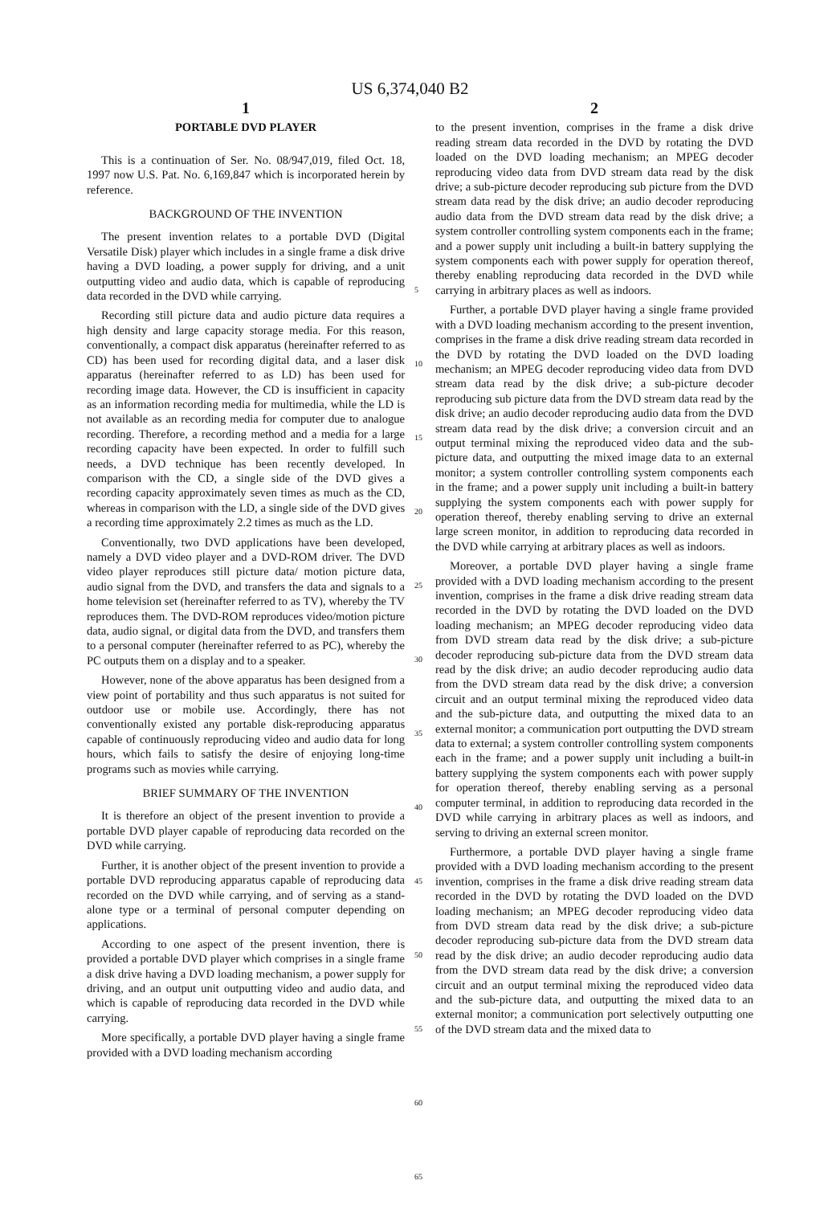US 6,374,040 B2
1
PORTABLE DVD PLAYER
This is a continuation of Ser. No. 08/947,019, filed Oct. 18, 1997 now U.S. Pat. No. 6,169,847 which is incorporated herein by reference.
BACKGROUND OF THE INVENTION
The present invention relates to a portable DVD (Digital Versatile Disk) player which includes in a single frame a disk drive having a DVD loading, a power supply for driving, and a unit outputting video and audio data, which is capable of reproducing data recorded in the DVD while carrying.
Recording still picture data and audio picture data requires a high density and large capacity storage media. For this reason, conventionally, a compact disk apparatus (hereinafter referred to as CD) has been used for recording digital data, and a laser disk apparatus (hereinafter referred to as LD) has been used for recording image data. However, the CD is insufficient in capacity as an information recording media for multimedia, while the LD is not available as an recording media for computer due to analogue recording. Therefore, a recording method and a media for a large recording capacity have been expected. In order to fulfill such needs, a DVD technique has been recently developed. In comparison with the CD, a single side of the DVD gives a recording capacity approximately seven times as much as the CD, whereas in comparison with the LD, a single side of the DVD gives a recording time approximately 2.2 times as much as the LD.
Conventionally, two DVD applications have been developed, namely a DVD video player and a DVD-ROM driver. The DVD video player reproduces still picture data/ motion picture data, audio signal from the DVD, and transfers the data and signals to a home television set (hereinafter referred to as TV), whereby the TV reproduces them. The DVD-ROM reproduces video/motion picture data, audio signal, or digital data from the DVD, and transfers them to a personal computer (hereinafter referred to as PC), whereby the PC outputs them on a display and to a speaker.
However, none of the above apparatus has been designed from a view point of portability and thus such apparatus is not suited for outdoor use or mobile use. Accordingly, there has not conventionally existed any portable disk-reproducing apparatus capable of continuously reproducing video and audio data for long hours, which fails to satisfy the desire of enjoying long-time programs such as movies while carrying.
BRIEF SUMMARY OF THE INVENTION
It is therefore an object of the present invention to provide a portable DVD player capable of reproducing data recorded on the DVD while carrying.
Further, it is another object of the present invention to provide a portable DVD reproducing apparatus capable of reproducing data recorded on the DVD while carrying, and of serving as a stand-alone type or a terminal of personal computer depending on applications.
According to one aspect of the present invention, there is provided a portable DVD player which comprises in a single frame a disk drive having a DVD loading mechanism, a power supply for driving, and an output unit outputting video and audio data, and which is capable of reproducing data recorded in the DVD while carrying.
More specifically, a portable DVD player having a single frame provided with a DVD loading mechanism according
5
10
15
20
25
30
35
40
45
50
55
60
65
2
to the present invention, comprises in the frame a disk drive reading stream data recorded in the DVD by rotating the DVD loaded on the DVD loading mechanism; an MPEG decoder reproducing video data from DVD stream data read by the disk drive; a sub-picture decoder reproducing sub picture from the DVD stream data read by the disk drive; an audio decoder reproducing audio data from the DVD stream data read by the disk drive; a system controller controlling system components each in the frame; and a power supply unit including a built-in battery supplying the system components each with power supply for operation thereof, thereby enabling reproducing data recorded in the DVD while carrying in arbitrary places as well as indoors.
Further, a portable DVD player having a single frame provided with a DVD loading mechanism according to the present invention, comprises in the frame a disk drive reading stream data recorded in the DVD by rotating the DVD loaded on the DVD loading mechanism; an MPEG decoder reproducing video data from DVD stream data read by the disk drive; a sub-picture decoder reproducing sub picture data from the DVD stream data read by the disk drive; an audio decoder reproducing audio data from the DVD stream data read by the disk drive; a conversion circuit and an output terminal mixing the reproduced video data and the sub-picture data, and outputting the mixed image data to an external monitor; a system controller controlling system components each in the frame; and a power supply unit including a built-in battery supplying the system components each with power supply for operation thereof, thereby enabling serving to drive an external large screen monitor, in addition to reproducing data recorded in the DVD while carrying at arbitrary places as well as indoors.
Moreover, a portable DVD player having a single frame provided with a DVD loading mechanism according to the present invention, comprises in the frame a disk drive reading stream data recorded in the DVD by rotating the DVD loaded on the DVD loading mechanism; an MPEG decoder reproducing video data from DVD stream data read by the disk drive; a sub-picture decoder reproducing sub-picture data from the DVD stream data read by the disk drive; an audio decoder reproducing audio data from the DVD stream data read by the disk drive; a conversion circuit and an output terminal mixing the reproduced video data and the sub-picture data, and outputting the mixed data to an external monitor; a communication port outputting the DVD stream data to external; a system controller controlling system components each in the frame; and a power supply unit including a built-in battery supplying the system components each with power supply for operation thereof, thereby enabling serving as a personal computer terminal, in addition to reproducing data recorded in the DVD while carrying in arbitrary places as well as indoors, and serving to driving an external screen monitor.
Furthermore, a portable DVD player having a single frame provided with a DVD loading mechanism according to the present invention, comprises in the frame a disk drive reading stream data recorded in the DVD by rotating the DVD loaded on the DVD loading mechanism; an MPEG decoder reproducing video data from DVD stream data read by the disk drive; a sub-picture decoder reproducing sub-picture data from the DVD stream data read by the disk drive; an audio decoder reproducing audio data from the DVD stream data read by the disk drive; a conversion circuit and an output terminal mixing the reproduced video data and the sub-picture data, and outputting the mixed data to an external monitor; a communication port selectively outputting one of the DVD stream data and the mixed data to